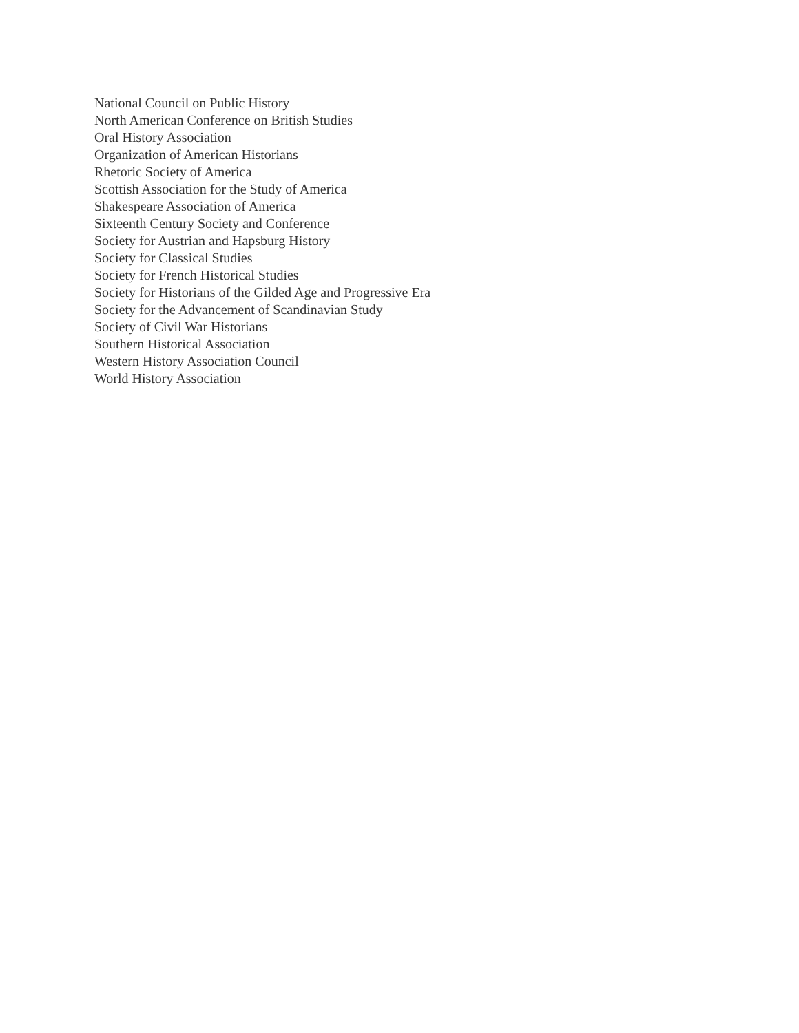National Council on Public History
North American Conference on British Studies
Oral History Association
Organization of American Historians
Rhetoric Society of America
Scottish Association for the Study of America
Shakespeare Association of America
Sixteenth Century Society and Conference
Society for Austrian and Hapsburg History
Society for Classical Studies
Society for French Historical Studies
Society for Historians of the Gilded Age and Progressive Era
Society for the Advancement of Scandinavian Study
Society of Civil War Historians
Southern Historical Association
Western History Association Council
World History Association